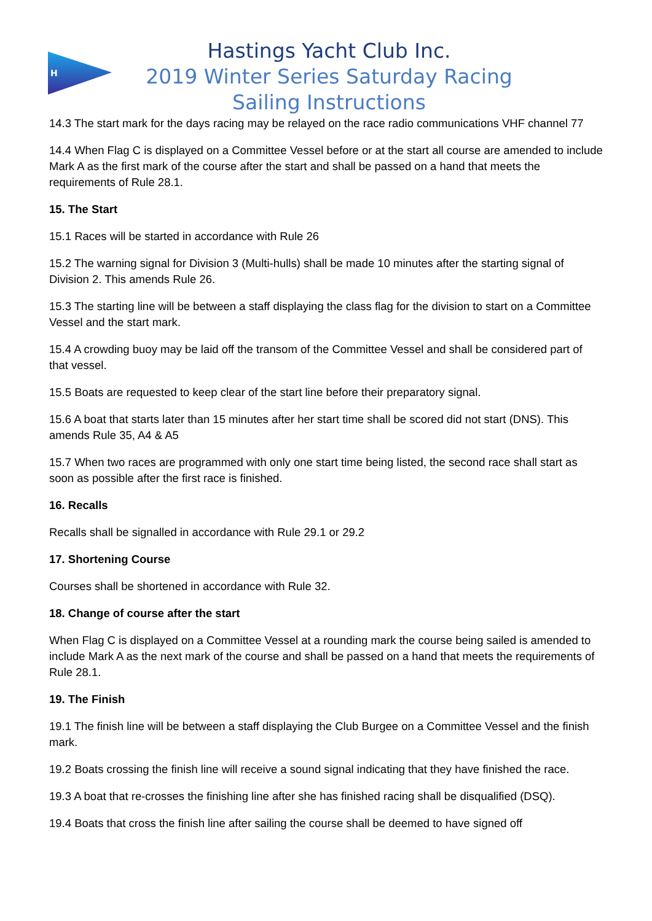H
Hastings Yacht Club Inc.
2019 Winter Series Saturday Racing
Sailing Instructions
14.3 The start mark for the days racing may be relayed on the race radio communications VHF channel 77
14.4 When Flag C is displayed on a Committee Vessel before or at the start all course are amended to include Mark A as the first mark of the course after the start and shall be passed on a hand that meets the requirements of Rule 28.1.
15. The Start
15.1 Races will be started in accordance with Rule 26
15.2 The warning signal for Division 3 (Multi-hulls) shall be made 10 minutes after the starting signal of Division 2. This amends Rule 26.
15.3 The starting line will be between a staff displaying the class flag for the division to start on a Committee Vessel and the start mark.
15.4 A crowding buoy may be laid off the transom of the Committee Vessel and shall be considered part of that vessel.
15.5 Boats are requested to keep clear of the start line before their preparatory signal.
15.6 A boat that starts later than 15 minutes after her start time shall be scored did not start (DNS). This amends Rule 35, A4 & A5
15.7 When two races are programmed with only one start time being listed, the second race shall start as soon as possible after the first race is finished.
16. Recalls
Recalls shall be signalled in accordance with Rule 29.1 or 29.2
17. Shortening Course
Courses shall be shortened in accordance with Rule 32.
18. Change of course after the start
When Flag C is displayed on a Committee Vessel at a rounding mark the course being sailed is amended to include Mark A as the next mark of the course and shall be passed on a hand that meets the requirements of Rule 28.1.
19. The Finish
19.1 The finish line will be between a staff displaying the Club Burgee on a Committee Vessel and the finish mark.
19.2 Boats crossing the finish line will receive a sound signal indicating that they have finished the race.
19.3 A boat that re-crosses the finishing line after she has finished racing shall be disqualified (DSQ).
19.4 Boats that cross the finish line after sailing the course shall be deemed to have signed off